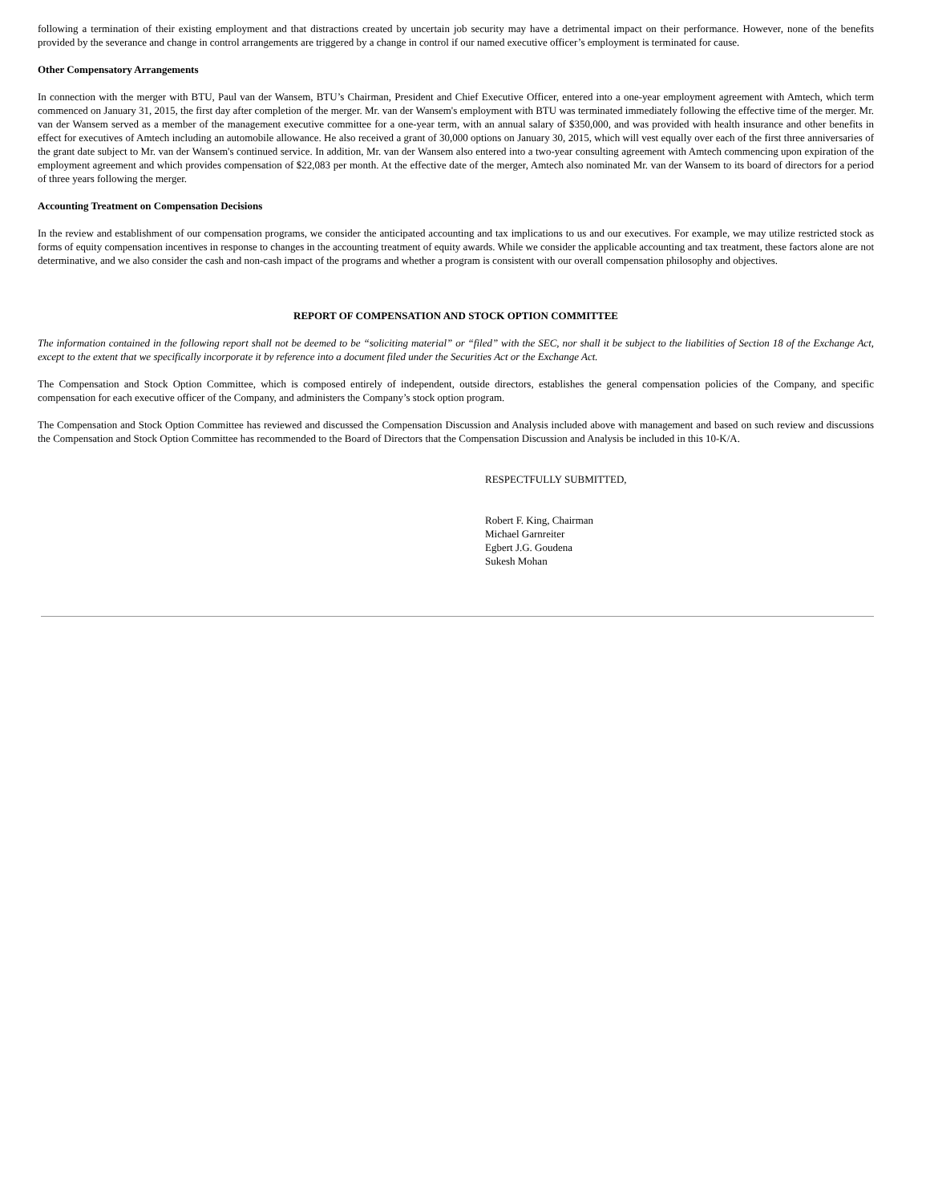following a termination of their existing employment and that distractions created by uncertain job security may have a detrimental impact on their performance. However, none of the benefits provided by the severance and change in control arrangements are triggered by a change in control if our named executive officer’s employment is terminated for cause.
Other Compensatory Arrangements
In connection with the merger with BTU, Paul van der Wansem, BTU’s Chairman, President and Chief Executive Officer, entered into a one-year employment agreement with Amtech, which term commenced on January 31, 2015, the first day after completion of the merger. Mr. van der Wansem's employment with BTU was terminated immediately following the effective time of the merger. Mr. van der Wansem served as a member of the management executive committee for a one-year term, with an annual salary of $350,000, and was provided with health insurance and other benefits in effect for executives of Amtech including an automobile allowance. He also received a grant of 30,000 options on January 30, 2015, which will vest equally over each of the first three anniversaries of the grant date subject to Mr. van der Wansem's continued service. In addition, Mr. van der Wansem also entered into a two-year consulting agreement with Amtech commencing upon expiration of the employment agreement and which provides compensation of $22,083 per month. At the effective date of the merger, Amtech also nominated Mr. van der Wansem to its board of directors for a period of three years following the merger.
Accounting Treatment on Compensation Decisions
In the review and establishment of our compensation programs, we consider the anticipated accounting and tax implications to us and our executives. For example, we may utilize restricted stock as forms of equity compensation incentives in response to changes in the accounting treatment of equity awards. While we consider the applicable accounting and tax treatment, these factors alone are not determinative, and we also consider the cash and non-cash impact of the programs and whether a program is consistent with our overall compensation philosophy and objectives.
REPORT OF COMPENSATION AND STOCK OPTION COMMITTEE
The information contained in the following report shall not be deemed to be “soliciting material” or “filed” with the SEC, nor shall it be subject to the liabilities of Section 18 of the Exchange Act, except to the extent that we specifically incorporate it by reference into a document filed under the Securities Act or the Exchange Act.
The Compensation and Stock Option Committee, which is composed entirely of independent, outside directors, establishes the general compensation policies of the Company, and specific compensation for each executive officer of the Company, and administers the Company’s stock option program.
The Compensation and Stock Option Committee has reviewed and discussed the Compensation Discussion and Analysis included above with management and based on such review and discussions the Compensation and Stock Option Committee has recommended to the Board of Directors that the Compensation Discussion and Analysis be included in this 10-K/A.
RESPECTFULLY SUBMITTED,
Robert F. King, Chairman
Michael Garnreiter
Egbert J.G. Goudena
Sukesh Mohan